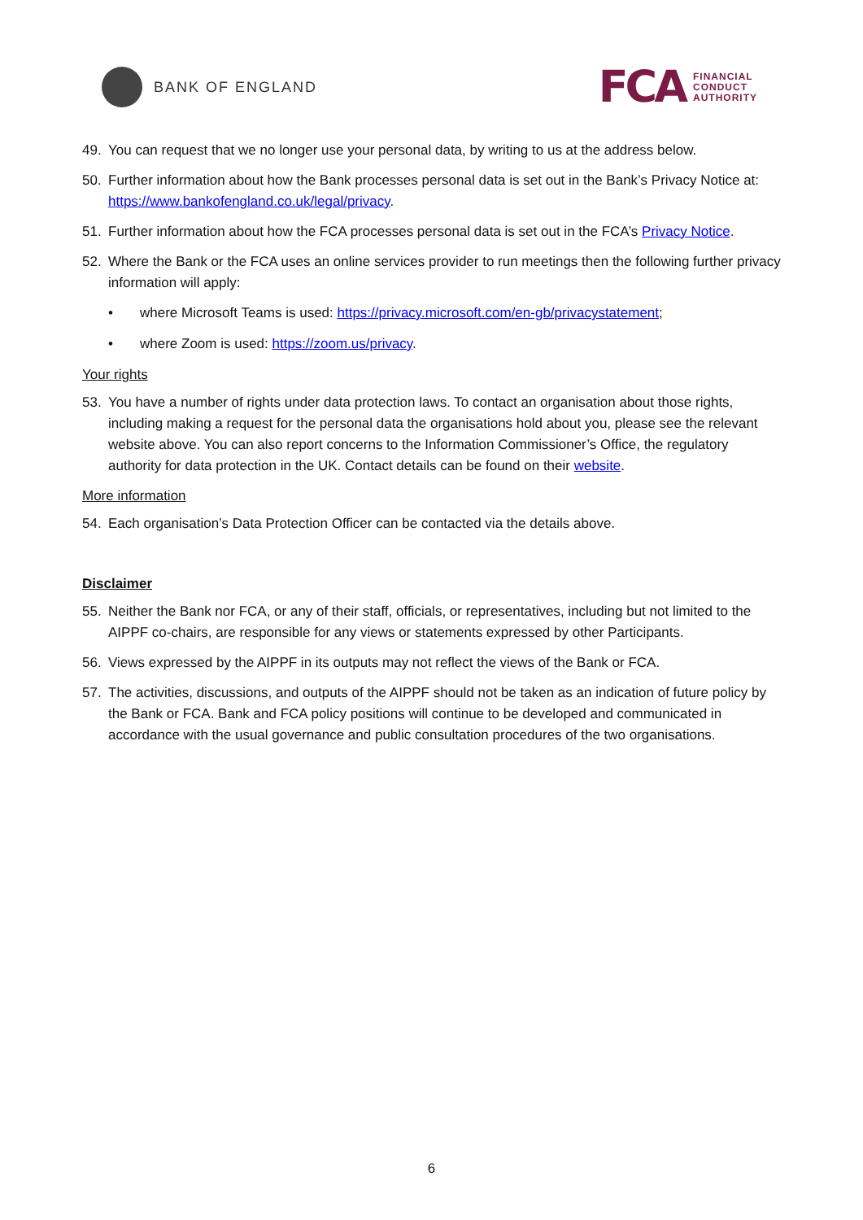BANK OF ENGLAND
FCA
FINANCIAL
CONDUCT
AUTHORITY
49. You can request that we no longer use your personal data, by writing to us at the address below.
50. Further information about how the Bank processes personal data is set out in the Bank’s Privacy Notice at: https://www.bankofengland.co.uk/legal/privacy.
51. Further information about how the FCA processes personal data is set out in the FCA’s Privacy Notice.
52. Where the Bank or the FCA uses an online services provider to run meetings then the following further privacy information will apply:
• where Microsoft Teams is used: https://privacy.microsoft.com/en-gb/privacystatement;
• where Zoom is used: https://zoom.us/privacy.
Your rights
53. You have a number of rights under data protection laws. To contact an organisation about those rights, including making a request for the personal data the organisations hold about you, please see the relevant website above. You can also report concerns to the Information Commissioner’s Office, the regulatory authority for data protection in the UK. Contact details can be found on their website.
More information
54. Each organisation’s Data Protection Officer can be contacted via the details above.
Disclaimer
55. Neither the Bank nor FCA, or any of their staff, officials, or representatives, including but not limited to the AIPPF co-chairs, are responsible for any views or statements expressed by other Participants.
56. Views expressed by the AIPPF in its outputs may not reflect the views of the Bank or FCA.
57. The activities, discussions, and outputs of the AIPPF should not be taken as an indication of future policy by the Bank or FCA. Bank and FCA policy positions will continue to be developed and communicated in accordance with the usual governance and public consultation procedures of the two organisations.
6